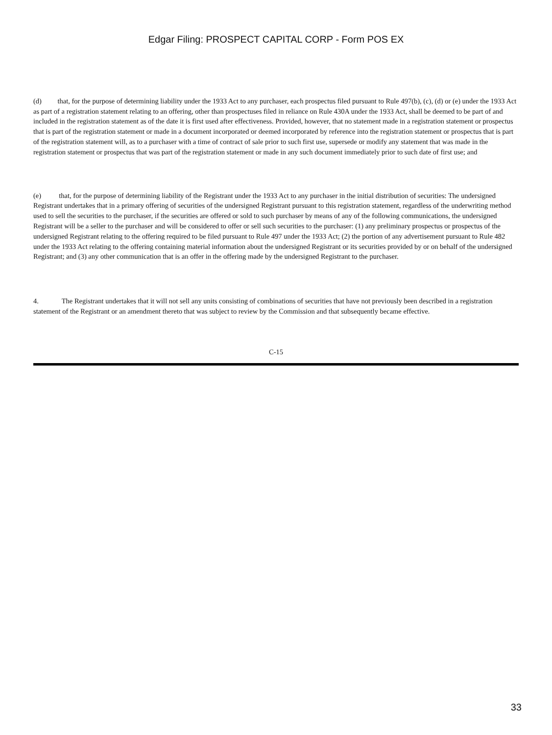Edgar Filing: PROSPECT CAPITAL CORP - Form POS EX
(d) that, for the purpose of determining liability under the 1933 Act to any purchaser, each prospectus filed pursuant to Rule 497(b), (c), (d) or (e) under the 1933 Act as part of a registration statement relating to an offering, other than prospectuses filed in reliance on Rule 430A under the 1933 Act, shall be deemed to be part of and included in the registration statement as of the date it is first used after effectiveness. Provided, however, that no statement made in a registration statement or prospectus that is part of the registration statement or made in a document incorporated or deemed incorporated by reference into the registration statement or prospectus that is part of the registration statement will, as to a purchaser with a time of contract of sale prior to such first use, supersede or modify any statement that was made in the registration statement or prospectus that was part of the registration statement or made in any such document immediately prior to such date of first use; and
(e) that, for the purpose of determining liability of the Registrant under the 1933 Act to any purchaser in the initial distribution of securities: The undersigned Registrant undertakes that in a primary offering of securities of the undersigned Registrant pursuant to this registration statement, regardless of the underwriting method used to sell the securities to the purchaser, if the securities are offered or sold to such purchaser by means of any of the following communications, the undersigned Registrant will be a seller to the purchaser and will be considered to offer or sell such securities to the purchaser: (1) any preliminary prospectus or prospectus of the undersigned Registrant relating to the offering required to be filed pursuant to Rule 497 under the 1933 Act; (2) the portion of any advertisement pursuant to Rule 482 under the 1933 Act relating to the offering containing material information about the undersigned Registrant or its securities provided by or on behalf of the undersigned Registrant; and (3) any other communication that is an offer in the offering made by the undersigned Registrant to the purchaser.
4. The Registrant undertakes that it will not sell any units consisting of combinations of securities that have not previously been described in a registration statement of the Registrant or an amendment thereto that was subject to review by the Commission and that subsequently became effective.
C-15
33